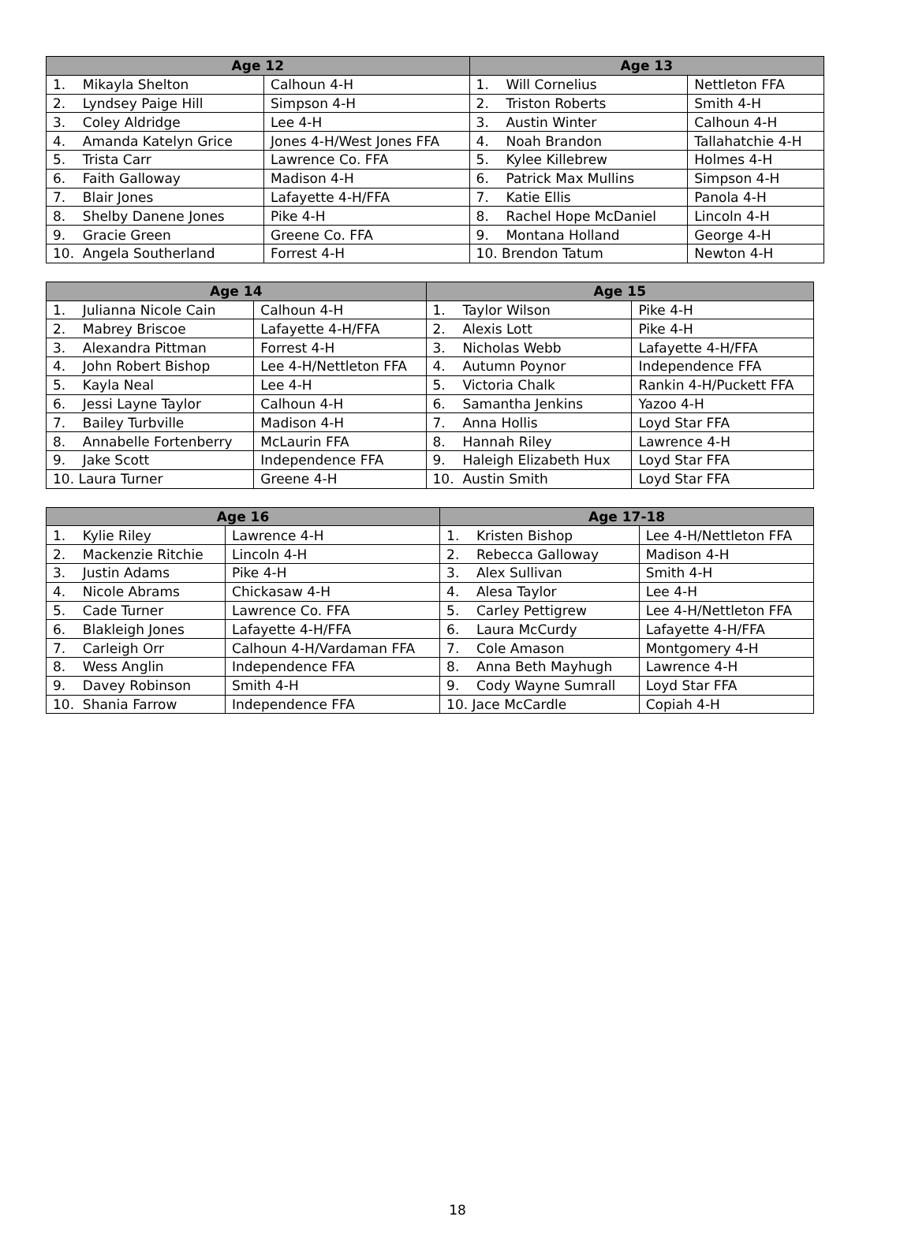| Age 12 | | Age 13 | |
| --- | --- | --- | --- |
| 1. Mikayla Shelton | Calhoun 4-H | 1. Will Cornelius | Nettleton FFA |
| 2. Lyndsey Paige Hill | Simpson 4-H | 2. Triston Roberts | Smith 4-H |
| 3. Coley Aldridge | Lee 4-H | 3. Austin Winter | Calhoun 4-H |
| 4. Amanda Katelyn Grice | Jones 4-H/West Jones FFA | 4. Noah Brandon | Tallahatchie 4-H |
| 5. Trista Carr | Lawrence Co. FFA | 5. Kylee Killebrew | Holmes 4-H |
| 6. Faith Galloway | Madison 4-H | 6. Patrick Max Mullins | Simpson 4-H |
| 7. Blair Jones | Lafayette 4-H/FFA | 7. Katie Ellis | Panola 4-H |
| 8. Shelby Danene Jones | Pike 4-H | 8. Rachel Hope McDaniel | Lincoln 4-H |
| 9. Gracie Green | Greene Co. FFA | 9. Montana Holland | George 4-H |
| 10. Angela Southerland | Forrest 4-H | 10. Brendon Tatum | Newton 4-H |
| Age 14 | | Age 15 | |
| --- | --- | --- | --- |
| 1. Julianna Nicole Cain | Calhoun 4-H | 1. Taylor Wilson | Pike 4-H |
| 2. Mabrey Briscoe | Lafayette 4-H/FFA | 2. Alexis Lott | Pike 4-H |
| 3. Alexandra Pittman | Forrest 4-H | 3. Nicholas Webb | Lafayette 4-H/FFA |
| 4. John Robert Bishop | Lee 4-H/Nettleton FFA | 4. Autumn Poynor | Independence FFA |
| 5. Kayla Neal | Lee 4-H | 5. Victoria Chalk | Rankin 4-H/Puckett FFA |
| 6. Jessi Layne Taylor | Calhoun 4-H | 6. Samantha Jenkins | Yazoo 4-H |
| 7. Bailey Turbville | Madison 4-H | 7. Anna Hollis | Loyd Star FFA |
| 8. Annabelle Fortenberry | McLaurin FFA | 8. Hannah Riley | Lawrence 4-H |
| 9. Jake Scott | Independence FFA | 9. Haleigh Elizabeth Hux | Loyd Star FFA |
| 10. Laura Turner | Greene 4-H | 10. Austin Smith | Loyd Star FFA |
| Age 16 | | Age 17-18 | |
| --- | --- | --- | --- |
| 1. Kylie Riley | Lawrence 4-H | 1. Kristen Bishop | Lee 4-H/Nettleton FFA |
| 2. Mackenzie Ritchie | Lincoln 4-H | 2. Rebecca Galloway | Madison 4-H |
| 3. Justin Adams | Pike 4-H | 3. Alex Sullivan | Smith 4-H |
| 4. Nicole Abrams | Chickasaw 4-H | 4. Alesa Taylor | Lee 4-H |
| 5. Cade Turner | Lawrence Co. FFA | 5. Carley Pettigrew | Lee 4-H/Nettleton FFA |
| 6. Blakleigh Jones | Lafayette 4-H/FFA | 6. Laura McCurdy | Lafayette 4-H/FFA |
| 7. Carleigh Orr | Calhoun 4-H/Vardaman FFA | 7. Cole Amason | Montgomery 4-H |
| 8. Wess Anglin | Independence FFA | 8. Anna Beth Mayhugh | Lawrence 4-H |
| 9. Davey Robinson | Smith 4-H | 9. Cody Wayne Sumrall | Loyd Star FFA |
| 10. Shania Farrow | Independence FFA | 10. Jace McCardle | Copiah 4-H |
18